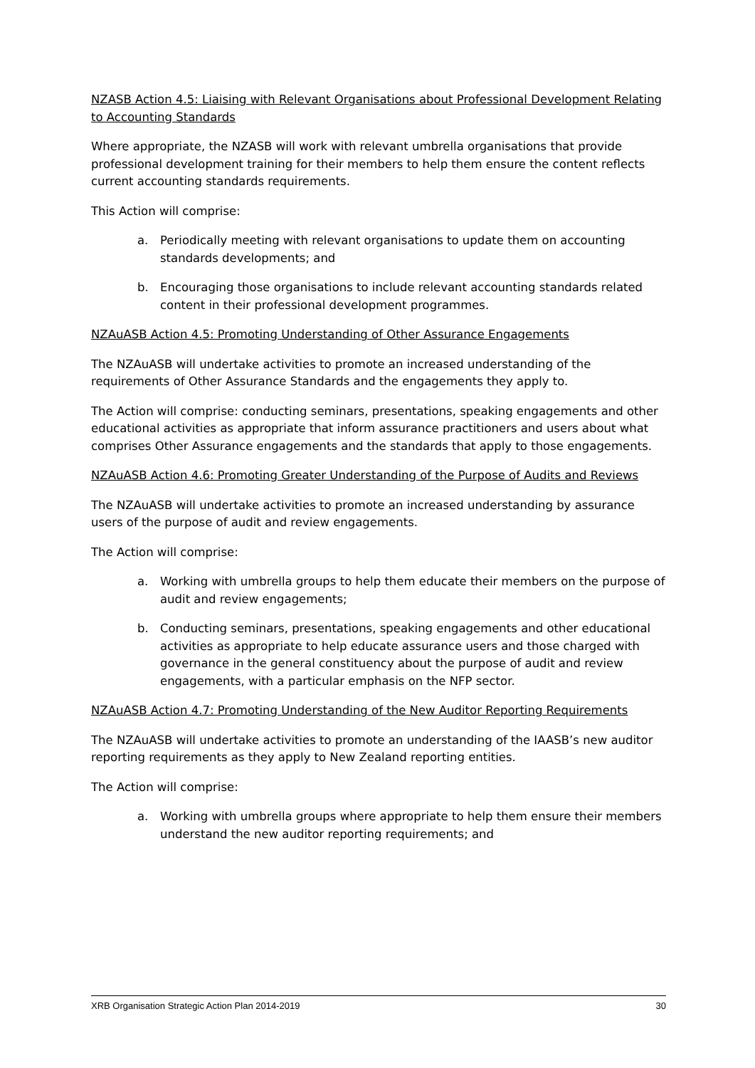NZASB Action 4.5: Liaising with Relevant Organisations about Professional Development Relating to Accounting Standards
Where appropriate, the NZASB will work with relevant umbrella organisations that provide professional development training for their members to help them ensure the content reflects current accounting standards requirements.
This Action will comprise:
a. Periodically meeting with relevant organisations to update them on accounting standards developments; and
b. Encouraging those organisations to include relevant accounting standards related content in their professional development programmes.
NZAuASB Action 4.5: Promoting Understanding of Other Assurance Engagements
The NZAuASB will undertake activities to promote an increased understanding of the requirements of Other Assurance Standards and the engagements they apply to.
The Action will comprise: conducting seminars, presentations, speaking engagements and other educational activities as appropriate that inform assurance practitioners and users about what comprises Other Assurance engagements and the standards that apply to those engagements.
NZAuASB Action 4.6: Promoting Greater Understanding of the Purpose of Audits and Reviews
The NZAuASB will undertake activities to promote an increased understanding by assurance users of the purpose of audit and review engagements.
The Action will comprise:
a. Working with umbrella groups to help them educate their members on the purpose of audit and review engagements;
b. Conducting seminars, presentations, speaking engagements and other educational activities as appropriate to help educate assurance users and those charged with governance in the general constituency about the purpose of audit and review engagements, with a particular emphasis on the NFP sector.
NZAuASB Action 4.7: Promoting Understanding of the New Auditor Reporting Requirements
The NZAuASB will undertake activities to promote an understanding of the IAASB’s new auditor reporting requirements as they apply to New Zealand reporting entities.
The Action will comprise:
a. Working with umbrella groups where appropriate to help them ensure their members understand the new auditor reporting requirements; and
XRB Organisation Strategic Action Plan 2014-2019 30